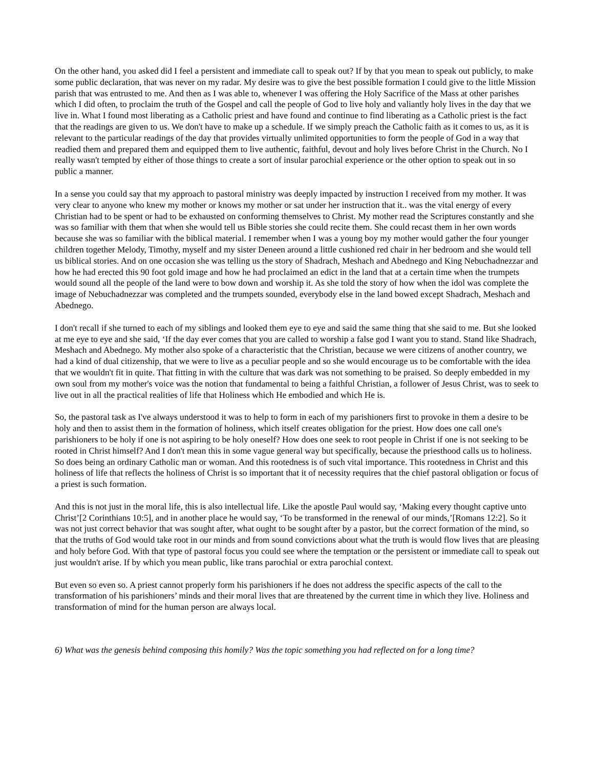On the other hand, you asked did I feel a persistent and immediate call to speak out? If by that you mean to speak out publicly, to make some public declaration, that was never on my radar. My desire was to give the best possible formation I could give to the little Mission parish that was entrusted to me. And then as I was able to, whenever I was offering the Holy Sacrifice of the Mass at other parishes which I did often, to proclaim the truth of the Gospel and call the people of God to live holy and valiantly holy lives in the day that we live in. What I found most liberating as a Catholic priest and have found and continue to find liberating as a Catholic priest is the fact that the readings are given to us. We don't have to make up a schedule. If we simply preach the Catholic faith as it comes to us, as it is relevant to the particular readings of the day that provides virtually unlimited opportunities to form the people of God in a way that readied them and prepared them and equipped them to live authentic, faithful, devout and holy lives before Christ in the Church. No I really wasn't tempted by either of those things to create a sort of insular parochial experience or the other option to speak out in so public a manner.
In a sense you could say that my approach to pastoral ministry was deeply impacted by instruction I received from my mother. It was very clear to anyone who knew my mother or knows my mother or sat under her instruction that it.. was the vital energy of every Christian had to be spent or had to be exhausted on conforming themselves to Christ. My mother read the Scriptures constantly and she was so familiar with them that when she would tell us Bible stories she could recite them. She could recast them in her own words because she was so familiar with the biblical material. I remember when I was a young boy my mother would gather the four younger children together Melody, Timothy, myself and my sister Deneen around a little cushioned red chair in her bedroom and she would tell us biblical stories. And on one occasion she was telling us the story of Shadrach, Meshach and Abednego and King Nebuchadnezzar and how he had erected this 90 foot gold image and how he had proclaimed an edict in the land that at a certain time when the trumpets would sound all the people of the land were to bow down and worship it. As she told the story of how when the idol was complete the image of Nebuchadnezzar was completed and the trumpets sounded, everybody else in the land bowed except Shadrach, Meshach and Abednego.
I don't recall if she turned to each of my siblings and looked them eye to eye and said the same thing that she said to me. But she looked at me eye to eye and she said, ‘If the day ever comes that you are called to worship a false god I want you to stand. Stand like Shadrach, Meshach and Abednego. My mother also spoke of a characteristic that the Christian, because we were citizens of another country, we had a kind of dual citizenship, that we were to live as a peculiar people and so she would encourage us to be comfortable with the idea that we wouldn't fit in quite. That fitting in with the culture that was dark was not something to be praised. So deeply embedded in my own soul from my mother's voice was the notion that fundamental to being a faithful Christian, a follower of Jesus Christ, was to seek to live out in all the practical realities of life that Holiness which He embodied and which He is.
So, the pastoral task as I've always understood it was to help to form in each of my parishioners first to provoke in them a desire to be holy and then to assist them in the formation of holiness, which itself creates obligation for the priest. How does one call one's parishioners to be holy if one is not aspiring to be holy oneself? How does one seek to root people in Christ if one is not seeking to be rooted in Christ himself? And I don't mean this in some vague general way but specifically, because the priesthood calls us to holiness. So does being an ordinary Catholic man or woman. And this rootedness is of such vital importance. This rootedness in Christ and this holiness of life that reflects the holiness of Christ is so important that it of necessity requires that the chief pastoral obligation or focus of a priest is such formation.
And this is not just in the moral life, this is also intellectual life. Like the apostle Paul would say, ‘Making every thought captive unto Christ’[2 Corinthians 10:5], and in another place he would say, ‘To be transformed in the renewal of our minds,’[Romans 12:2]. So it was not just correct behavior that was sought after, what ought to be sought after by a pastor, but the correct formation of the mind, so that the truths of God would take root in our minds and from sound convictions about what the truth is would flow lives that are pleasing and holy before God. With that type of pastoral focus you could see where the temptation or the persistent or immediate call to speak out just wouldn't arise. If by which you mean public, like trans parochial or extra parochial context.
But even so even so. A priest cannot properly form his parishioners if he does not address the specific aspects of the call to the transformation of his parishioners’ minds and their moral lives that are threatened by the current time in which they live. Holiness and transformation of mind for the human person are always local.
6) What was the genesis behind composing this homily? Was the topic something you had reflected on for a long time?